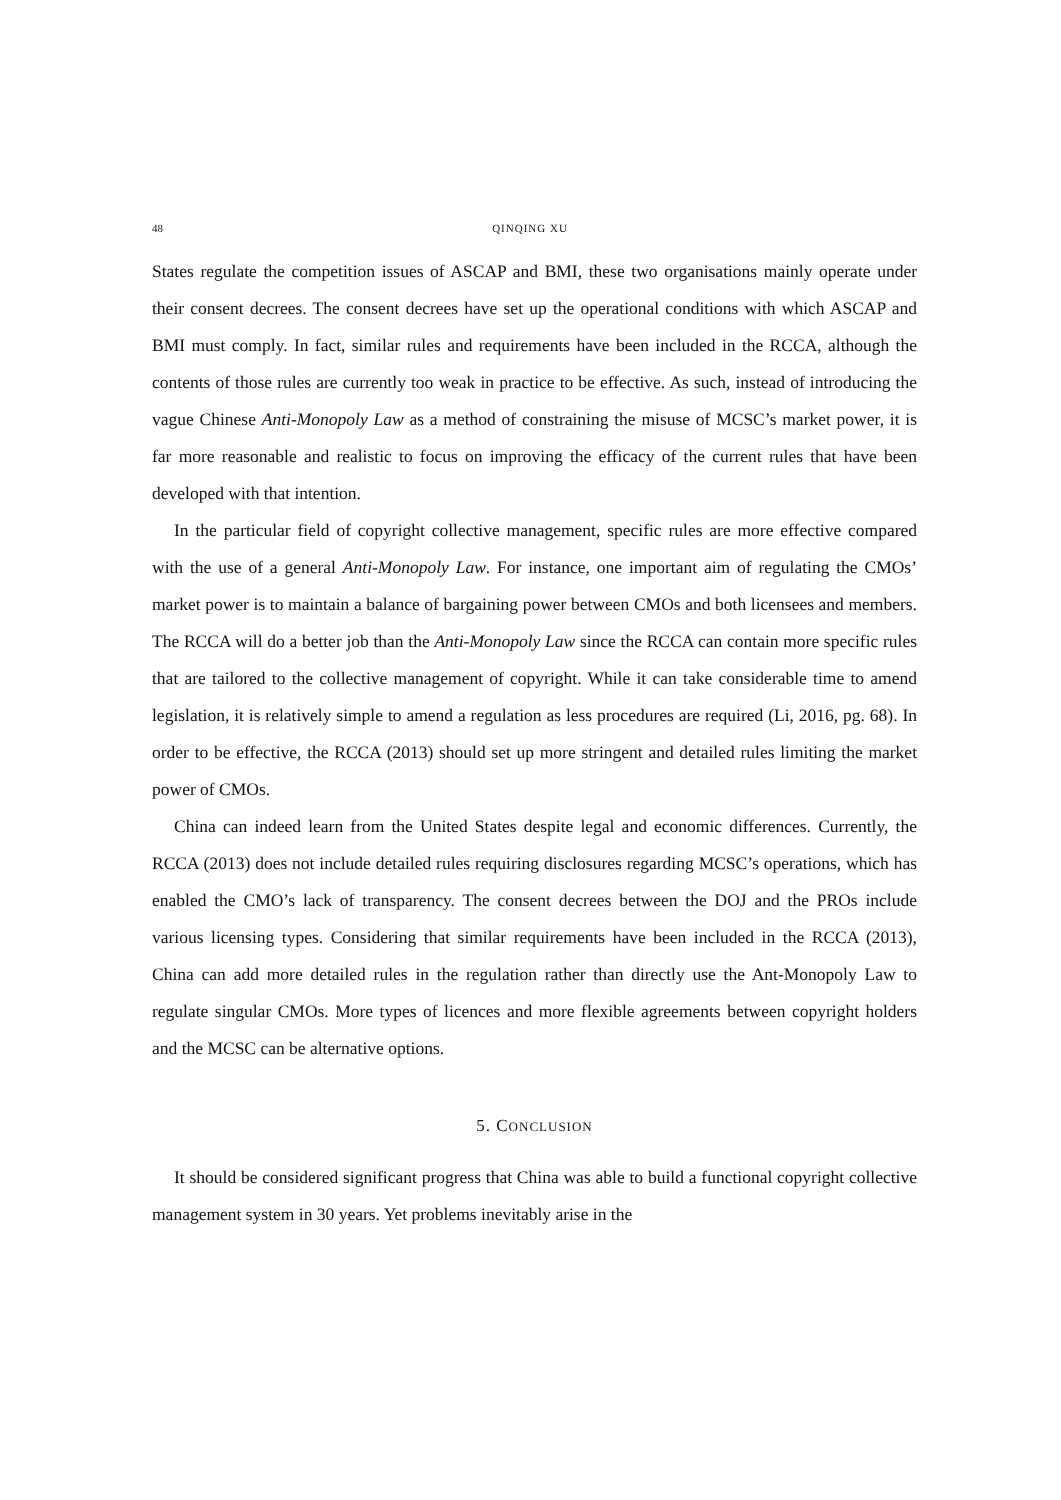48 QINQING XU
States regulate the competition issues of ASCAP and BMI, these two organisations mainly operate under their consent decrees. The consent decrees have set up the operational conditions with which ASCAP and BMI must comply. In fact, similar rules and requirements have been included in the RCCA, although the contents of those rules are currently too weak in practice to be effective. As such, instead of introducing the vague Chinese Anti-Monopoly Law as a method of constraining the misuse of MCSC’s market power, it is far more reasonable and realistic to focus on improving the efficacy of the current rules that have been developed with that intention.
In the particular field of copyright collective management, specific rules are more effective compared with the use of a general Anti-Monopoly Law. For instance, one important aim of regulating the CMOs’ market power is to maintain a balance of bargaining power between CMOs and both licensees and members. The RCCA will do a better job than the Anti-Monopoly Law since the RCCA can contain more specific rules that are tailored to the collective management of copyright. While it can take considerable time to amend legislation, it is relatively simple to amend a regulation as less procedures are required (Li, 2016, pg. 68). In order to be effective, the RCCA (2013) should set up more stringent and detailed rules limiting the market power of CMOs.
China can indeed learn from the United States despite legal and economic differences. Currently, the RCCA (2013) does not include detailed rules requiring disclosures regarding MCSC’s operations, which has enabled the CMO’s lack of transparency. The consent decrees between the DOJ and the PROs include various licensing types. Considering that similar requirements have been included in the RCCA (2013), China can add more detailed rules in the regulation rather than directly use the Ant-Monopoly Law to regulate singular CMOs. More types of licences and more flexible agreements between copyright holders and the MCSC can be alternative options.
5. CONCLUSION
It should be considered significant progress that China was able to build a functional copyright collective management system in 30 years. Yet problems inevitably arise in the